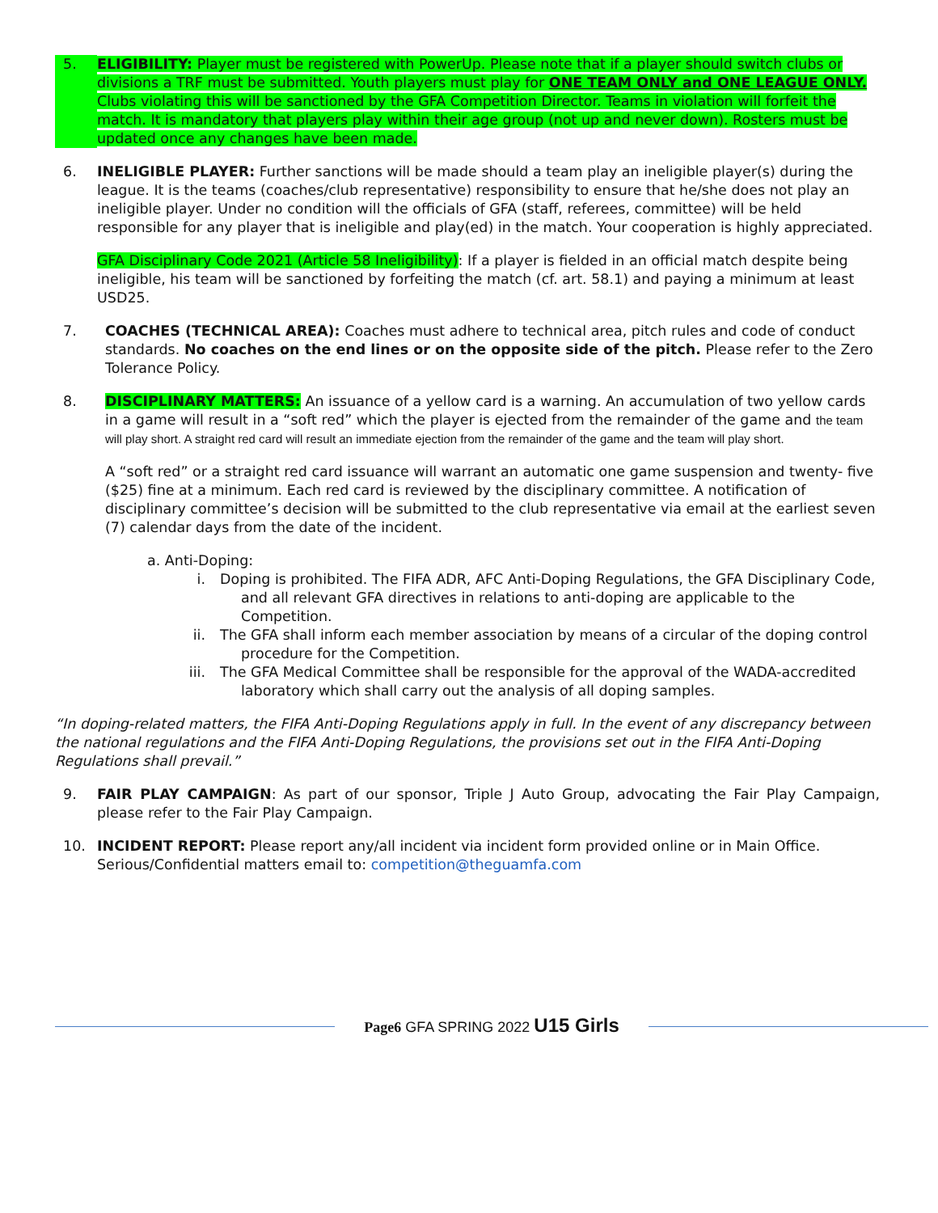5. ELIGIBILITY: Player must be registered with PowerUp. Please note that if a player should switch clubs or divisions a TRF must be submitted. Youth players must play for ONE TEAM ONLY and ONE LEAGUE ONLY. Clubs violating this will be sanctioned by the GFA Competition Director. Teams in violation will forfeit the match. It is mandatory that players play within their age group (not up and never down). Rosters must be updated once any changes have been made.
6. INELIGIBLE PLAYER: Further sanctions will be made should a team play an ineligible player(s) during the league. It is the teams (coaches/club representative) responsibility to ensure that he/she does not play an ineligible player. Under no condition will the officials of GFA (staff, referees, committee) will be held responsible for any player that is ineligible and play(ed) in the match. Your cooperation is highly appreciated.
GFA Disciplinary Code 2021 (Article 58 Ineligibility): If a player is fielded in an official match despite being ineligible, his team will be sanctioned by forfeiting the match (cf. art. 58.1) and paying a minimum at least USD25.
7. COACHES (TECHNICAL AREA): Coaches must adhere to technical area, pitch rules and code of conduct standards. No coaches on the end lines or on the opposite side of the pitch. Please refer to the Zero Tolerance Policy.
8. DISCIPLINARY MATTERS: An issuance of a yellow card is a warning. An accumulation of two yellow cards in a game will result in a “soft red” which the player is ejected from the remainder of the game and the team will play short. A straight red card will result an immediate ejection from the remainder of the game and the team will play short.
A “soft red” or a straight red card issuance will warrant an automatic one game suspension and twenty- five ($25) fine at a minimum. Each red card is reviewed by the disciplinary committee. A notification of disciplinary committee’s decision will be submitted to the club representative via email at the earliest seven (7) calendar days from the date of the incident.
a. Anti-Doping:
i. Doping is prohibited. The FIFA ADR, AFC Anti-Doping Regulations, the GFA Disciplinary Code, and all relevant GFA directives in relations to anti-doping are applicable to the Competition.
ii. The GFA shall inform each member association by means of a circular of the doping control procedure for the Competition.
iii. The GFA Medical Committee shall be responsible for the approval of the WADA-accredited laboratory which shall carry out the analysis of all doping samples.
“In doping-related matters, the FIFA Anti-Doping Regulations apply in full. In the event of any discrepancy between the national regulations and the FIFA Anti-Doping Regulations, the provisions set out in the FIFA Anti-Doping Regulations shall prevail.”
9. FAIR PLAY CAMPAIGN: As part of our sponsor, Triple J Auto Group, advocating the Fair Play Campaign, please refer to the Fair Play Campaign.
10. INCIDENT REPORT: Please report any/all incident via incident form provided online or in Main Office. Serious/Confidential matters email to: competition@theguamfa.com
Page6 GFA SPRING 2022 U15 Girls